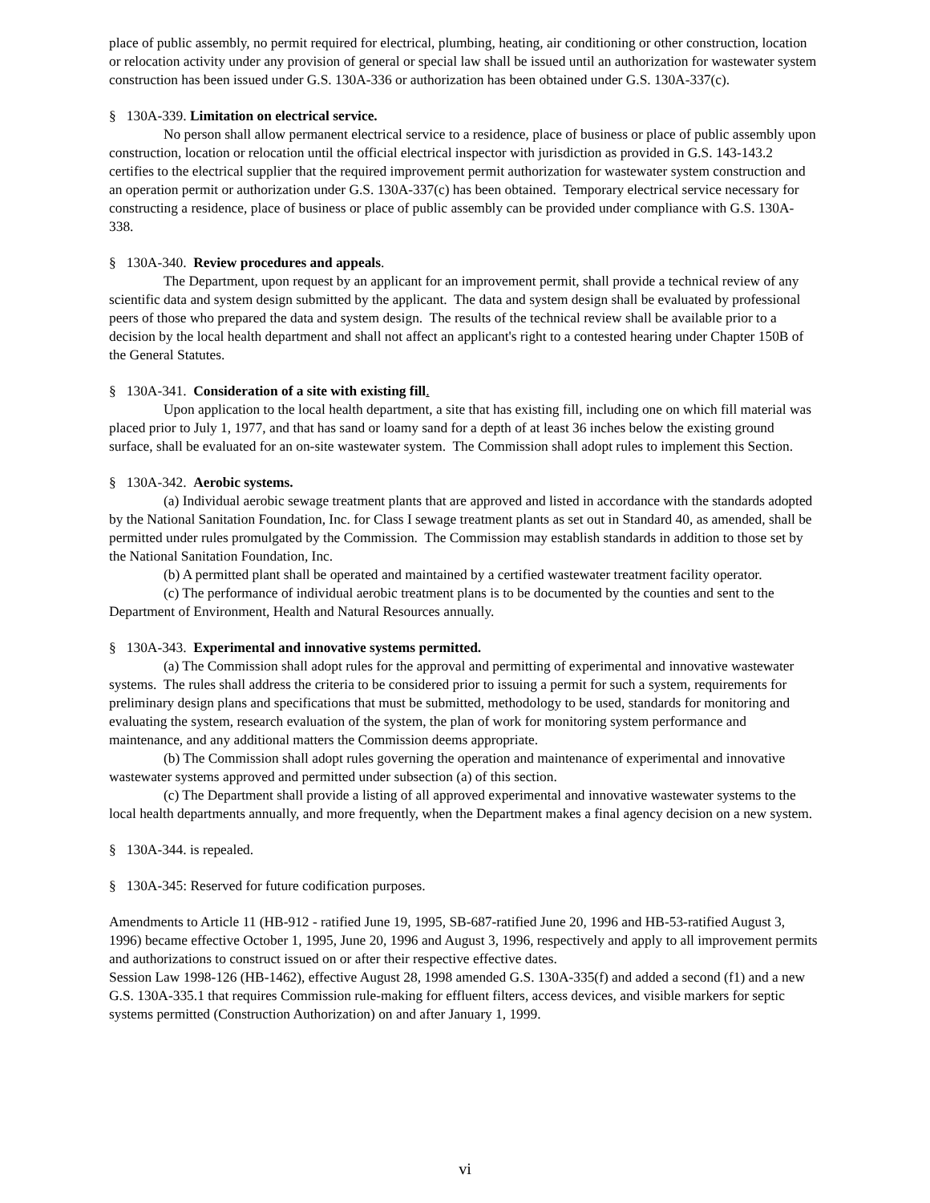place of public assembly, no permit required for electrical, plumbing, heating, air conditioning or other construction, location or relocation activity under any provision of general or special law shall be issued until an authorization for wastewater system construction has been issued under G.S. 130A-336 or authorization has been obtained under G.S. 130A-337(c).
§ 130A-339. Limitation on electrical service.
No person shall allow permanent electrical service to a residence, place of business or place of public assembly upon construction, location or relocation until the official electrical inspector with jurisdiction as provided in G.S. 143-143.2 certifies to the electrical supplier that the required improvement permit authorization for wastewater system construction and an operation permit or authorization under G.S. 130A-337(c) has been obtained. Temporary electrical service necessary for constructing a residence, place of business or place of public assembly can be provided under compliance with G.S. 130A-338.
§ 130A-340. Review procedures and appeals.
The Department, upon request by an applicant for an improvement permit, shall provide a technical review of any scientific data and system design submitted by the applicant. The data and system design shall be evaluated by professional peers of those who prepared the data and system design. The results of the technical review shall be available prior to a decision by the local health department and shall not affect an applicant's right to a contested hearing under Chapter 150B of the General Statutes.
§ 130A-341. Consideration of a site with existing fill.
Upon application to the local health department, a site that has existing fill, including one on which fill material was placed prior to July 1, 1977, and that has sand or loamy sand for a depth of at least 36 inches below the existing ground surface, shall be evaluated for an on-site wastewater system. The Commission shall adopt rules to implement this Section.
§ 130A-342. Aerobic systems.
(a) Individual aerobic sewage treatment plants that are approved and listed in accordance with the standards adopted by the National Sanitation Foundation, Inc. for Class I sewage treatment plants as set out in Standard 40, as amended, shall be permitted under rules promulgated by the Commission. The Commission may establish standards in addition to those set by the National Sanitation Foundation, Inc.
(b) A permitted plant shall be operated and maintained by a certified wastewater treatment facility operator.
(c) The performance of individual aerobic treatment plans is to be documented by the counties and sent to the Department of Environment, Health and Natural Resources annually.
§ 130A-343. Experimental and innovative systems permitted.
(a) The Commission shall adopt rules for the approval and permitting of experimental and innovative wastewater systems. The rules shall address the criteria to be considered prior to issuing a permit for such a system, requirements for preliminary design plans and specifications that must be submitted, methodology to be used, standards for monitoring and evaluating the system, research evaluation of the system, the plan of work for monitoring system performance and maintenance, and any additional matters the Commission deems appropriate.
(b) The Commission shall adopt rules governing the operation and maintenance of experimental and innovative wastewater systems approved and permitted under subsection (a) of this section.
(c) The Department shall provide a listing of all approved experimental and innovative wastewater systems to the local health departments annually, and more frequently, when the Department makes a final agency decision on a new system.
§ 130A-344. is repealed.
§ 130A-345: Reserved for future codification purposes.
Amendments to Article 11 (HB-912 - ratified June 19, 1995, SB-687-ratified June 20, 1996 and HB-53-ratified August 3, 1996) became effective October 1, 1995, June 20, 1996 and August 3, 1996, respectively and apply to all improvement permits and authorizations to construct issued on or after their respective effective dates.
Session Law 1998-126 (HB-1462), effective August 28, 1998 amended G.S. 130A-335(f) and added a second (f1) and a new G.S. 130A-335.1 that requires Commission rule-making for effluent filters, access devices, and visible markers for septic systems permitted (Construction Authorization) on and after January 1, 1999.
vi